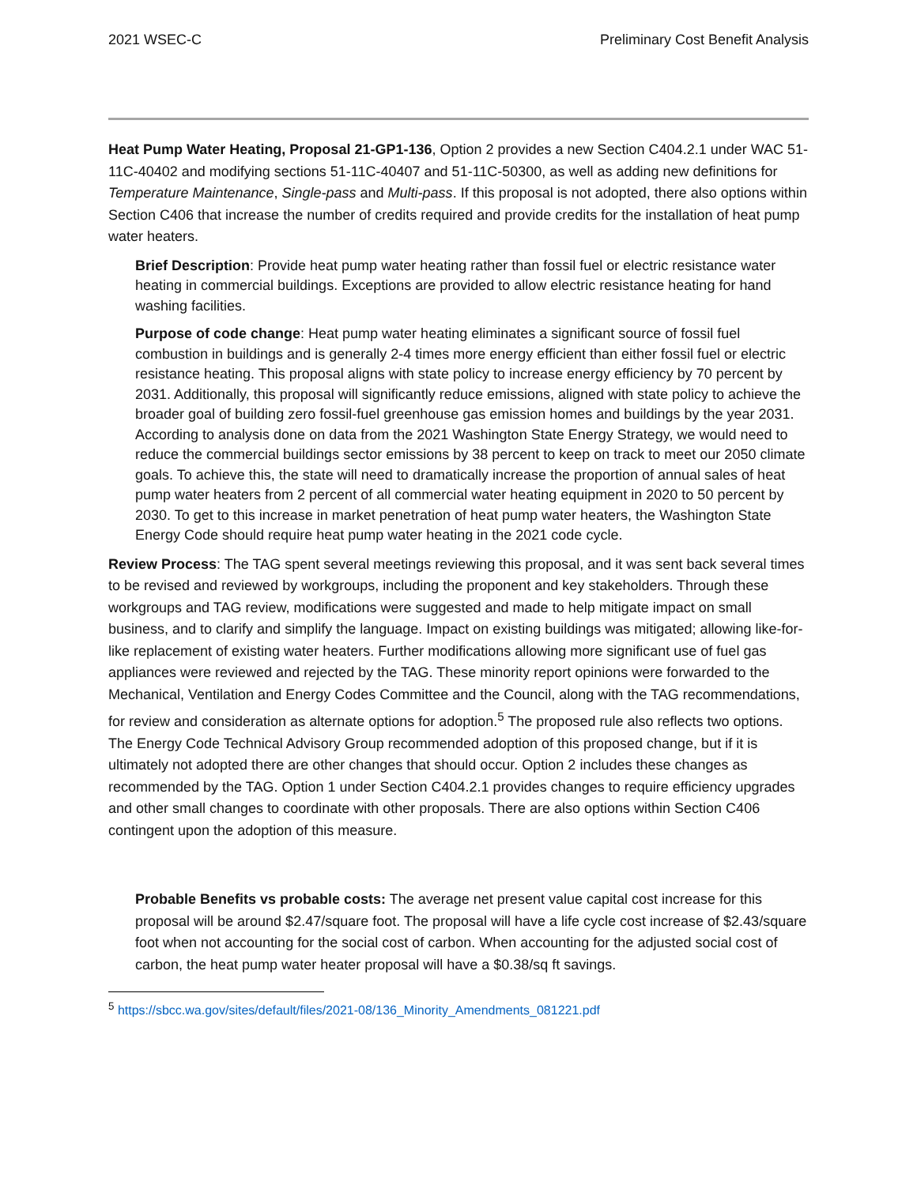2021 WSEC-C Preliminary Cost Benefit Analysis
Heat Pump Water Heating, Proposal 21-GP1-136, Option 2 provides a new Section C404.2.1 under WAC 51-11C-40402 and modifying sections 51-11C-40407 and 51-11C-50300, as well as adding new definitions for Temperature Maintenance, Single-pass and Multi-pass. If this proposal is not adopted, there also options within Section C406 that increase the number of credits required and provide credits for the installation of heat pump water heaters.
Brief Description: Provide heat pump water heating rather than fossil fuel or electric resistance water heating in commercial buildings. Exceptions are provided to allow electric resistance heating for hand washing facilities.
Purpose of code change: Heat pump water heating eliminates a significant source of fossil fuel combustion in buildings and is generally 2-4 times more energy efficient than either fossil fuel or electric resistance heating. This proposal aligns with state policy to increase energy efficiency by 70 percent by 2031. Additionally, this proposal will significantly reduce emissions, aligned with state policy to achieve the broader goal of building zero fossil-fuel greenhouse gas emission homes and buildings by the year 2031. According to analysis done on data from the 2021 Washington State Energy Strategy, we would need to reduce the commercial buildings sector emissions by 38 percent to keep on track to meet our 2050 climate goals. To achieve this, the state will need to dramatically increase the proportion of annual sales of heat pump water heaters from 2 percent of all commercial water heating equipment in 2020 to 50 percent by 2030. To get to this increase in market penetration of heat pump water heaters, the Washington State Energy Code should require heat pump water heating in the 2021 code cycle.
Review Process: The TAG spent several meetings reviewing this proposal, and it was sent back several times to be revised and reviewed by workgroups, including the proponent and key stakeholders. Through these workgroups and TAG review, modifications were suggested and made to help mitigate impact on small business, and to clarify and simplify the language. Impact on existing buildings was mitigated; allowing like-for-like replacement of existing water heaters. Further modifications allowing more significant use of fuel gas appliances were reviewed and rejected by the TAG. These minority report opinions were forwarded to the Mechanical, Ventilation and Energy Codes Committee and the Council, along with the TAG recommendations, for review and consideration as alternate options for adoption.<sup>5</sup> The proposed rule also reflects two options. The Energy Code Technical Advisory Group recommended adoption of this proposed change, but if it is ultimately not adopted there are other changes that should occur. Option 2 includes these changes as recommended by the TAG. Option 1 under Section C404.2.1 provides changes to require efficiency upgrades and other small changes to coordinate with other proposals. There are also options within Section C406 contingent upon the adoption of this measure.
Probable Benefits vs probable costs: The average net present value capital cost increase for this proposal will be around $2.47/square foot. The proposal will have a life cycle cost increase of $2.43/square foot when not accounting for the social cost of carbon. When accounting for the adjusted social cost of carbon, the heat pump water heater proposal will have a $0.38/sq ft savings.
<sup>5</sup> https://sbcc.wa.gov/sites/default/files/2021-08/136_Minority_Amendments_081221.pdf